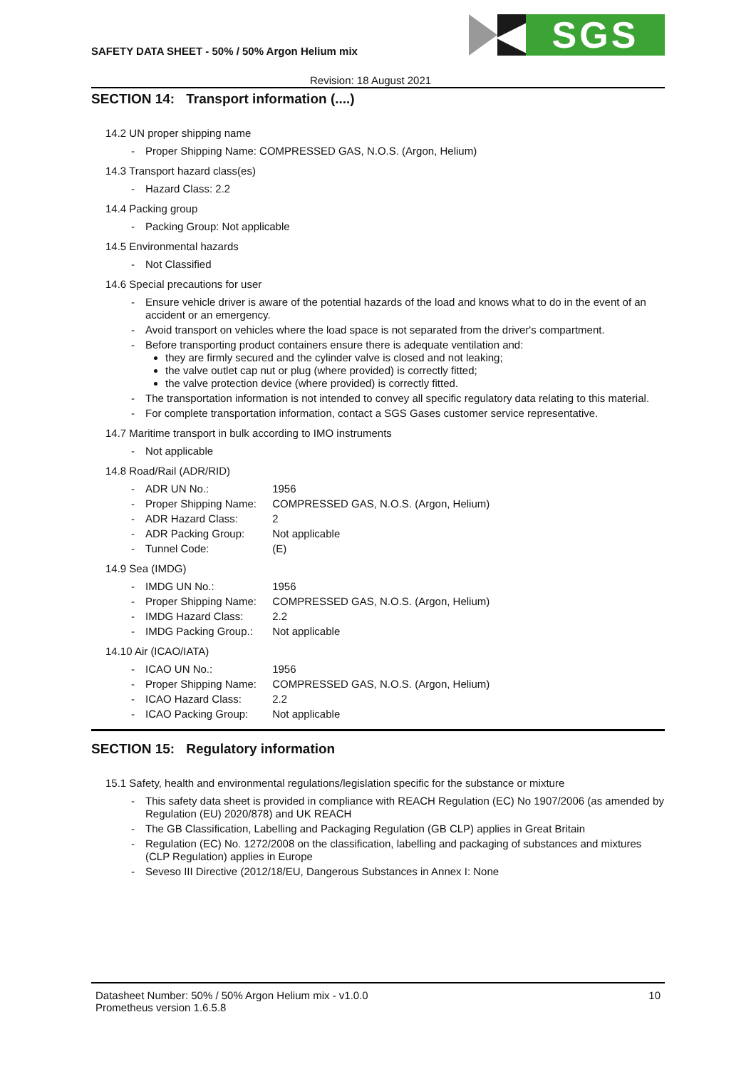SAFETY DATA SHEET - 50% / 50% Argon Helium mix
◀ SGS
Revision: 18 August 2021
SECTION 14: Transport information (....)
14.2 UN proper shipping name
- Proper Shipping Name: COMPRESSED GAS, N.O.S. (Argon, Helium)
14.3 Transport hazard class(es)
- Hazard Class: 2.2
14.4 Packing group
- Packing Group: Not applicable
14.5 Environmental hazards
- Not Classified
14.6 Special precautions for user
- Ensure vehicle driver is aware of the potential hazards of the load and knows what to do in the event of an accident or an emergency.
- Avoid transport on vehicles where the load space is not separated from the driver's compartment.
- Before transporting product containers ensure there is adequate ventilation and:
they are firmly secured and the cylinder valve is closed and not leaking;
the valve outlet cap nut or plug (where provided) is correctly fitted;
the valve protection device (where provided) is correctly fitted.
- The transportation information is not intended to convey all specific regulatory data relating to this material.
- For complete transportation information, contact a SGS Gases customer service representative.
14.7 Maritime transport in bulk according to IMO instruments
- Not applicable
14.8 Road/Rail (ADR/RID)
- ADR UN No.: 1956
- Proper Shipping Name: COMPRESSED GAS, N.O.S. (Argon, Helium)
- ADR Hazard Class: 2
- ADR Packing Group: Not applicable
- Tunnel Code: (E)
14.9 Sea (IMDG)
- IMDG UN No.: 1956
- Proper Shipping Name: COMPRESSED GAS, N.O.S. (Argon, Helium)
- IMDG Hazard Class: 2.2
- IMDG Packing Group.: Not applicable
14.10 Air (ICAO/IATA)
- ICAO UN No.: 1956
- Proper Shipping Name: COMPRESSED GAS, N.O.S. (Argon, Helium)
- ICAO Hazard Class: 2.2
- ICAO Packing Group: Not applicable
SECTION 15: Regulatory information
15.1 Safety, health and environmental regulations/legislation specific for the substance or mixture
- This safety data sheet is provided in compliance with REACH Regulation (EC) No 1907/2006 (as amended by Regulation (EU) 2020/878) and UK REACH
- The GB Classification, Labelling and Packaging Regulation (GB CLP) applies in Great Britain
- Regulation (EC) No. 1272/2008 on the classification, labelling and packaging of substances and mixtures (CLP Regulation) applies in Europe
- Seveso III Directive (2012/18/EU, Dangerous Substances in Annex I: None
Datasheet Number: 50% / 50% Argon Helium mix - v1.0.0
Prometheus version 1.6.5.8
10